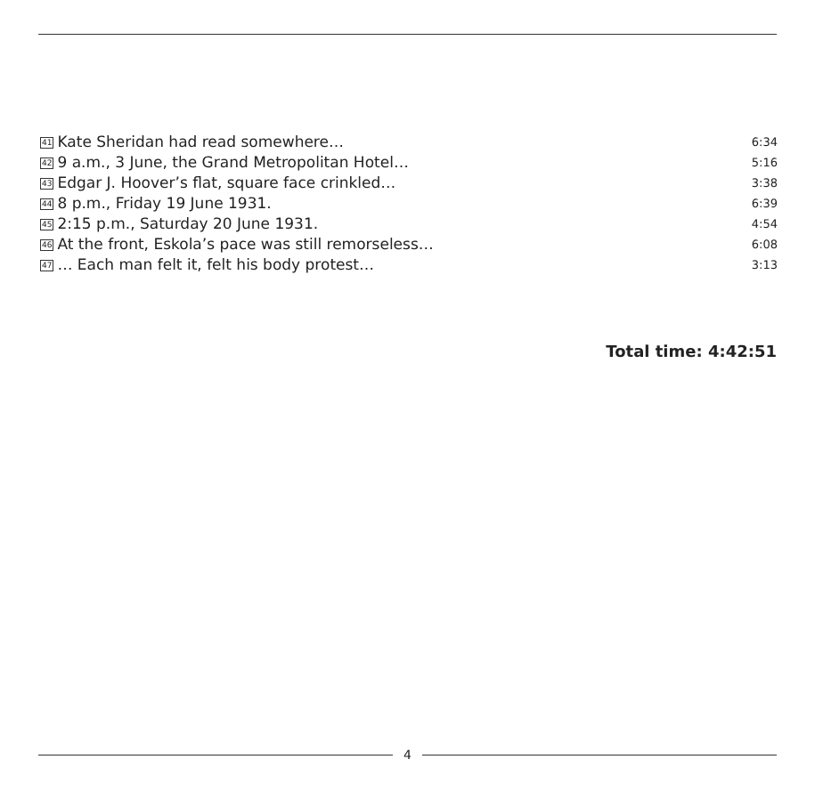| 41 Kate Sheridan had read somewhere… | 6:34 |
| 42 9 a.m., 3 June, the Grand Metropolitan Hotel… | 5:16 |
| 43 Edgar J. Hoover’s flat, square face crinkled… | 3:38 |
| 44 8 p.m., Friday 19 June 1931. | 6:39 |
| 45 2:15 p.m., Saturday 20 June 1931. | 4:54 |
| 46 At the front, Eskola’s pace was still remorseless… | 6:08 |
| 47 … Each man felt it, felt his body protest… | 3:13 |
Total time: 4:42:51
4